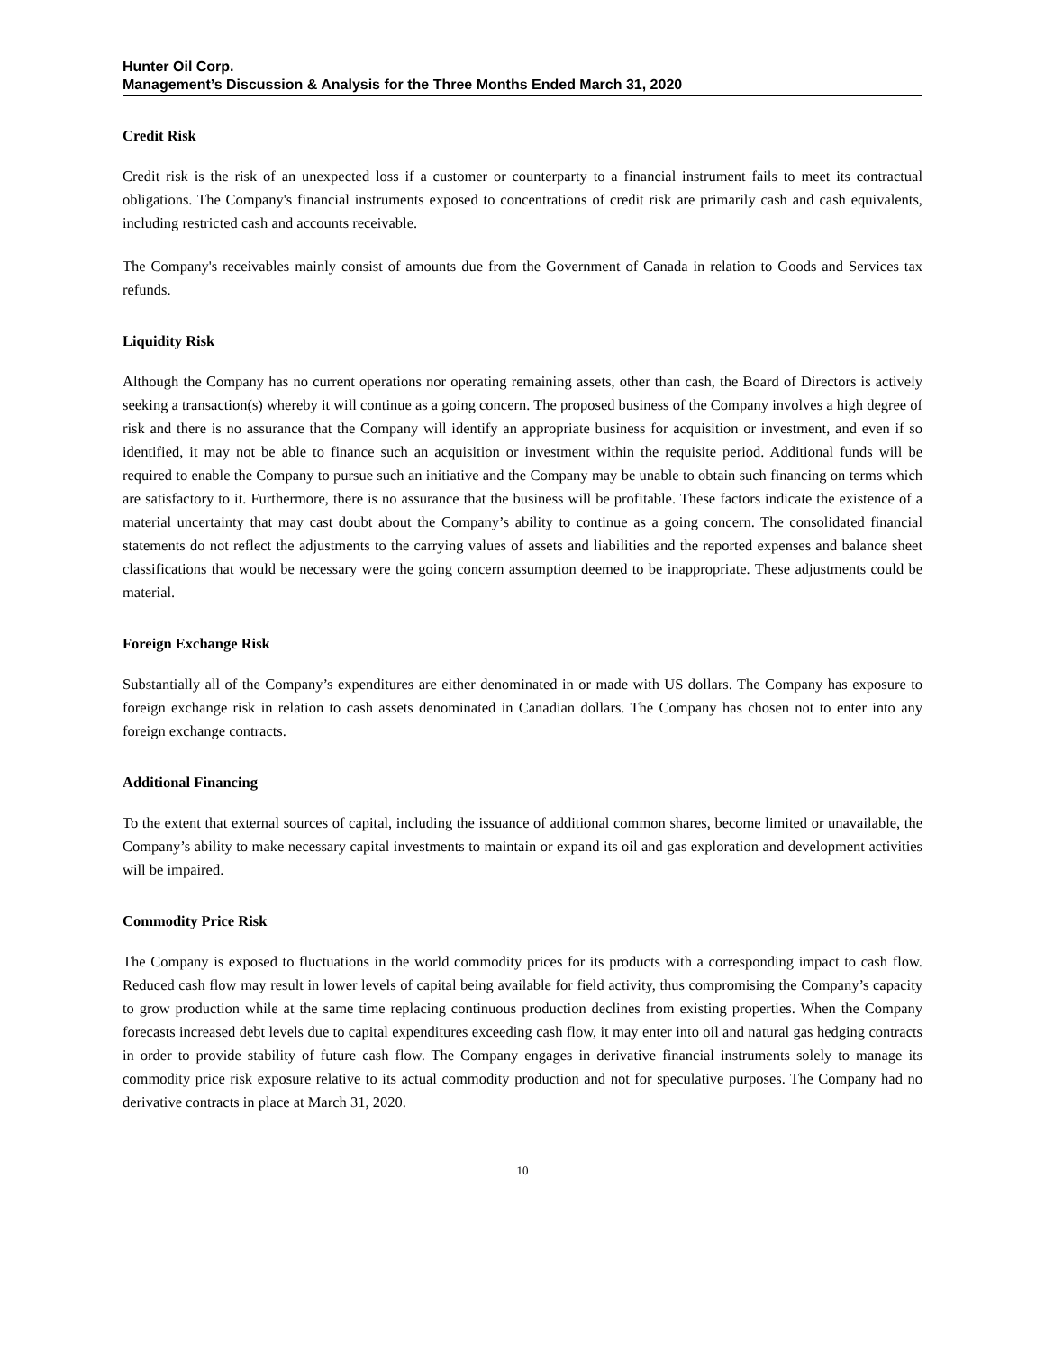Hunter Oil Corp.
Management’s Discussion & Analysis for the Three Months Ended March 31, 2020
Credit Risk
Credit risk is the risk of an unexpected loss if a customer or counterparty to a financial instrument fails to meet its contractual obligations. The Company's financial instruments exposed to concentrations of credit risk are primarily cash and cash equivalents, including restricted cash and accounts receivable.
The Company's receivables mainly consist of amounts due from the Government of Canada in relation to Goods and Services tax refunds.
Liquidity Risk
Although the Company has no current operations nor operating remaining assets, other than cash, the Board of Directors is actively seeking a transaction(s) whereby it will continue as a going concern. The proposed business of the Company involves a high degree of risk and there is no assurance that the Company will identify an appropriate business for acquisition or investment, and even if so identified, it may not be able to finance such an acquisition or investment within the requisite period. Additional funds will be required to enable the Company to pursue such an initiative and the Company may be unable to obtain such financing on terms which are satisfactory to it. Furthermore, there is no assurance that the business will be profitable. These factors indicate the existence of a material uncertainty that may cast doubt about the Company’s ability to continue as a going concern. The consolidated financial statements do not reflect the adjustments to the carrying values of assets and liabilities and the reported expenses and balance sheet classifications that would be necessary were the going concern assumption deemed to be inappropriate. These adjustments could be material.
Foreign Exchange Risk
Substantially all of the Company’s expenditures are either denominated in or made with US dollars. The Company has exposure to foreign exchange risk in relation to cash assets denominated in Canadian dollars. The Company has chosen not to enter into any foreign exchange contracts.
Additional Financing
To the extent that external sources of capital, including the issuance of additional common shares, become limited or unavailable, the Company’s ability to make necessary capital investments to maintain or expand its oil and gas exploration and development activities will be impaired.
Commodity Price Risk
The Company is exposed to fluctuations in the world commodity prices for its products with a corresponding impact to cash flow. Reduced cash flow may result in lower levels of capital being available for field activity, thus compromising the Company’s capacity to grow production while at the same time replacing continuous production declines from existing properties. When the Company forecasts increased debt levels due to capital expenditures exceeding cash flow, it may enter into oil and natural gas hedging contracts in order to provide stability of future cash flow. The Company engages in derivative financial instruments solely to manage its commodity price risk exposure relative to its actual commodity production and not for speculative purposes. The Company had no derivative contracts in place at March 31, 2020.
10